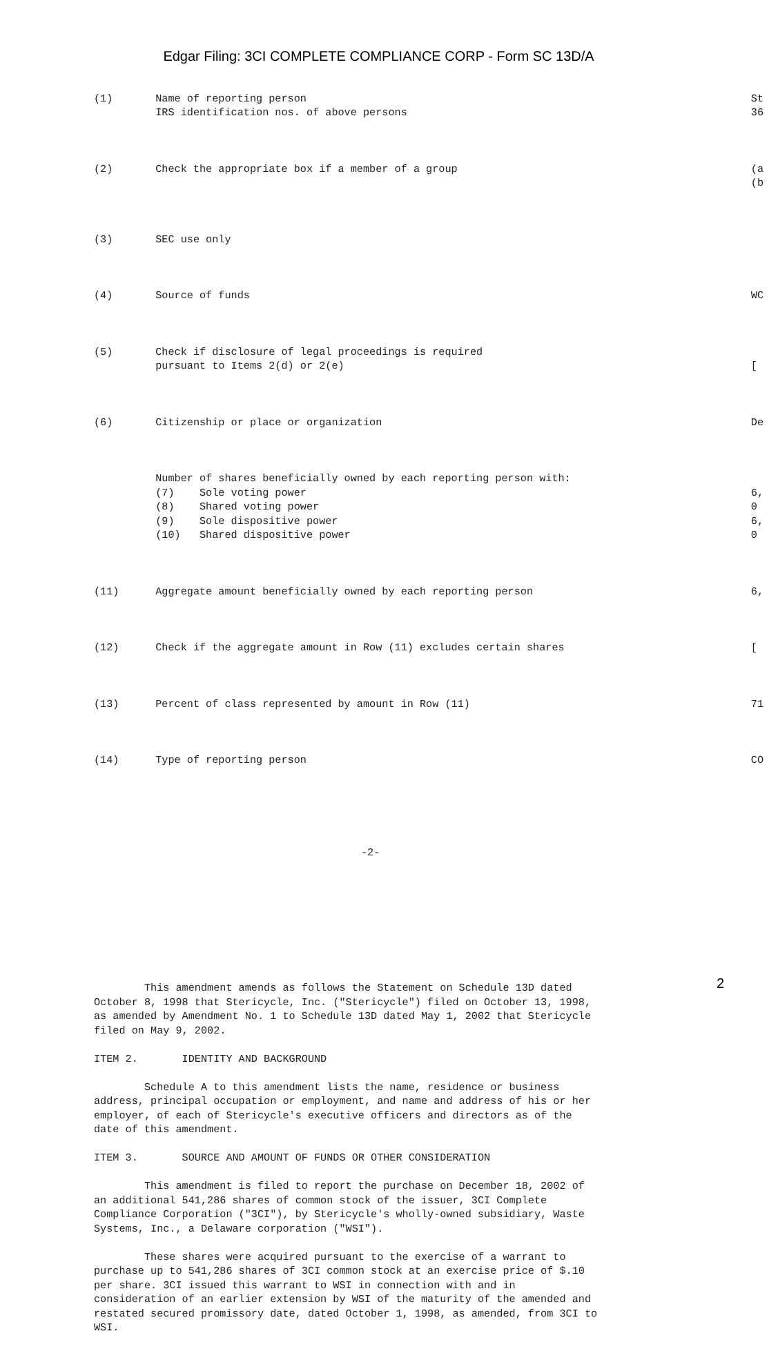Edgar Filing: 3CI COMPLETE COMPLIANCE CORP - Form SC 13D/A
(1) Name of reporting person IRS identification nos. of above persons St 36
(2) Check the appropriate box if a member of a group (a (b
(3) SEC use only
(4) Source of funds WC
(5) Check if disclosure of legal proceedings is required pursuant to Items 2(d) or 2(e) [
(6) Citizenship or place or organization De
Number of shares beneficially owned by each reporting person with: (7) Sole voting power (8) Shared voting power (9) Sole dispositive power (10) Shared dispositive power 6, 0 6, 0
(11) Aggregate amount beneficially owned by each reporting person 6,
(12) Check if the aggregate amount in Row (11) excludes certain shares [
(13) Percent of class represented by amount in Row (11) 71
(14) Type of reporting person CO
-2-
This amendment amends as follows the Statement on Schedule 13D dated October 8, 1998 that Stericycle, Inc. ("Stericycle") filed on October 13, 1998, as amended by Amendment No. 1 to Schedule 13D dated May 1, 2002 that Stericycle filed on May 9, 2002. ITEM 2. IDENTITY AND BACKGROUND Schedule A to this amendment lists the name, residence or business address, principal occupation or employment, and name and address of his or her employer, of each of Stericycle's executive officers and directors as of the date of this amendment. ITEM 3. SOURCE AND AMOUNT OF FUNDS OR OTHER CONSIDERATION This amendment is filed to report the purchase on December 18, 2002 of an additional 541,286 shares of common stock of the issuer, 3CI Complete Compliance Corporation ("3CI"), by Stericycle's wholly-owned subsidiary, Waste Systems, Inc., a Delaware corporation ("WSI"). These shares were acquired pursuant to the exercise of a warrant to purchase up to 541,286 shares of 3CI common stock at an exercise price of $.10 per share. 3CI issued this warrant to WSI in connection with and in consideration of an earlier extension by WSI of the maturity of the amended and restated secured promissory date, dated October 1, 1998, as amended, from 3CI to WSI.
2